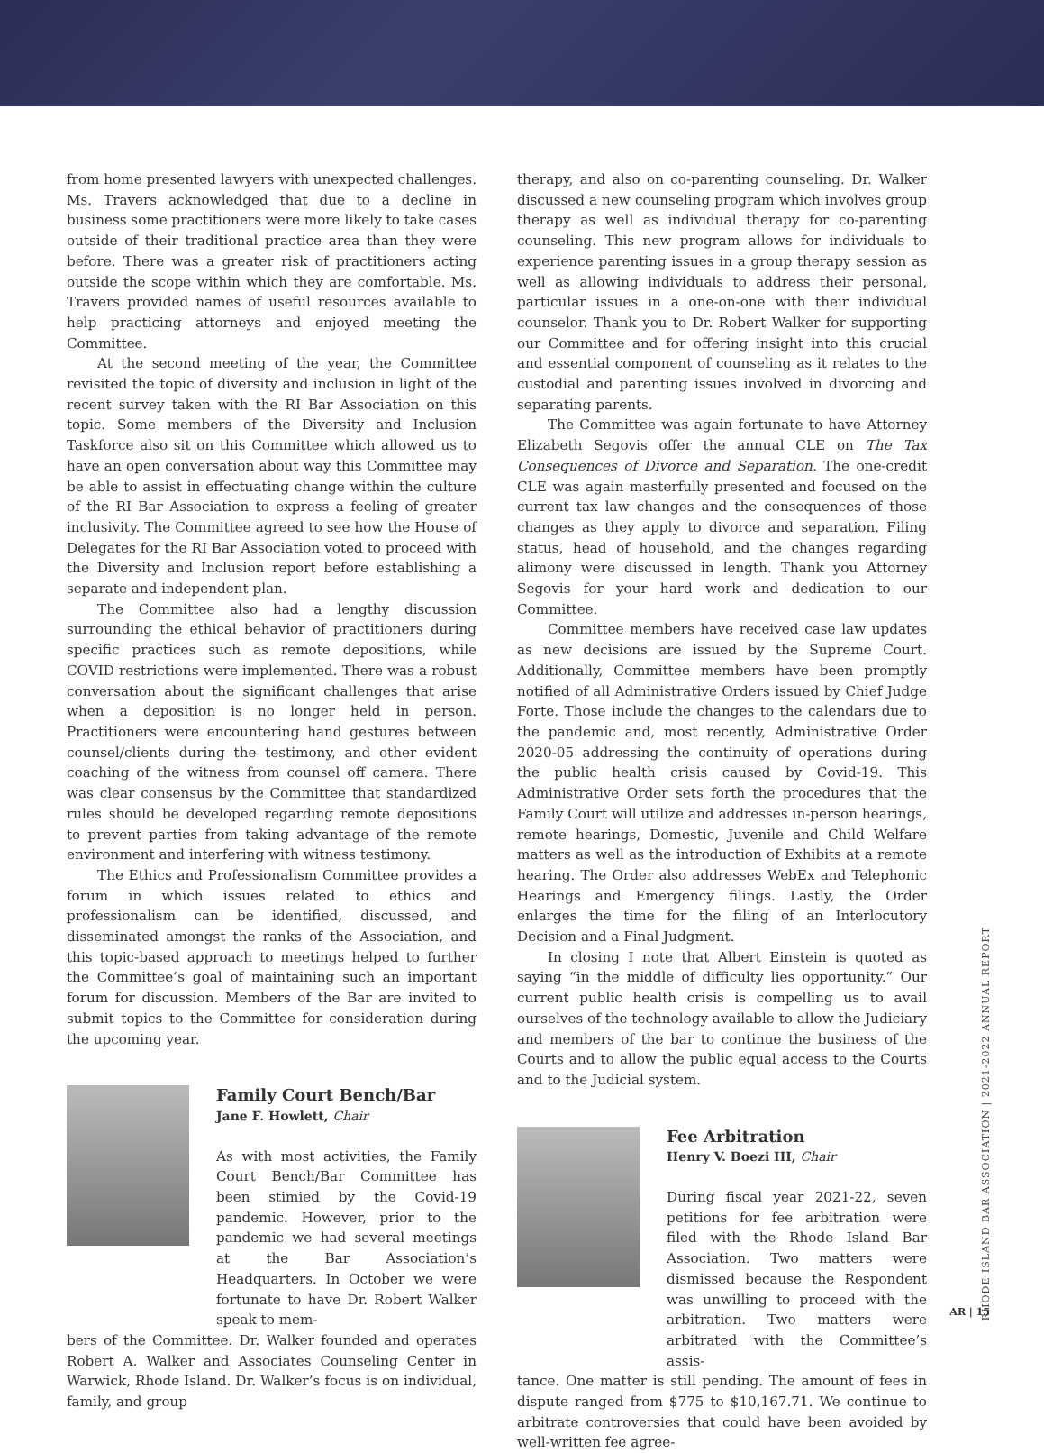from home presented lawyers with unexpected challenges. Ms. Travers acknowledged that due to a decline in business some practitioners were more likely to take cases outside of their traditional practice area than they were before. There was a greater risk of practitioners acting outside the scope within which they are comfortable. Ms. Travers provided names of useful resources available to help practicing attorneys and enjoyed meeting the Committee.
At the second meeting of the year, the Committee revisited the topic of diversity and inclusion in light of the recent survey taken with the RI Bar Association on this topic. Some members of the Diversity and Inclusion Taskforce also sit on this Committee which allowed us to have an open conversation about way this Committee may be able to assist in effectuating change within the culture of the RI Bar Association to express a feeling of greater inclusivity. The Committee agreed to see how the House of Delegates for the RI Bar Association voted to proceed with the Diversity and Inclusion report before establishing a separate and independent plan.
The Committee also had a lengthy discussion surrounding the ethical behavior of practitioners during specific practices such as remote depositions, while COVID restrictions were implemented. There was a robust conversation about the significant challenges that arise when a deposition is no longer held in person. Practitioners were encountering hand gestures between counsel/clients during the testimony, and other evident coaching of the witness from counsel off camera. There was clear consensus by the Committee that standardized rules should be developed regarding remote depositions to prevent parties from taking advantage of the remote environment and interfering with witness testimony.
The Ethics and Professionalism Committee provides a forum in which issues related to ethics and professionalism can be identified, discussed, and disseminated amongst the ranks of the Association, and this topic-based approach to meetings helped to further the Committee’s goal of maintaining such an important forum for discussion. Members of the Bar are invited to submit topics to the Committee for consideration during the upcoming year.
Family Court Bench/Bar
Jane F. Howlett, Chair
As with most activities, the Family Court Bench/Bar Committee has been stimied by the Covid-19 pandemic. However, prior to the pandemic we had several meetings at the Bar Association’s Headquarters. In October we were fortunate to have Dr. Robert Walker speak to mem-
bers of the Committee. Dr. Walker founded and operates Robert A. Walker and Associates Counseling Center in Warwick, Rhode Island. Dr. Walker’s focus is on individual, family, and group
therapy, and also on co-parenting counseling. Dr. Walker discussed a new counseling program which involves group therapy as well as individual therapy for co-parenting counseling. This new program allows for individuals to experience parenting issues in a group therapy session as well as allowing individuals to address their personal, particular issues in a one-on-one with their individual counselor. Thank you to Dr. Robert Walker for supporting our Committee and for offering insight into this crucial and essential component of counseling as it relates to the custodial and parenting issues involved in divorcing and separating parents.
The Committee was again fortunate to have Attorney Elizabeth Segovis offer the annual CLE on The Tax Consequences of Divorce and Separation. The one-credit CLE was again masterfully presented and focused on the current tax law changes and the consequences of those changes as they apply to divorce and separation. Filing status, head of household, and the changes regarding alimony were discussed in length. Thank you Attorney Segovis for your hard work and dedication to our Committee.
Committee members have received case law updates as new decisions are issued by the Supreme Court. Additionally, Committee members have been promptly notified of all Administrative Orders issued by Chief Judge Forte. Those include the changes to the calendars due to the pandemic and, most recently, Administrative Order 2020-05 addressing the continuity of operations during the public health crisis caused by Covid-19. This Administrative Order sets forth the procedures that the Family Court will utilize and addresses in-person hearings, remote hearings, Domestic, Juvenile and Child Welfare matters as well as the introduction of Exhibits at a remote hearing. The Order also addresses WebEx and Telephonic Hearings and Emergency filings. Lastly, the Order enlarges the time for the filing of an Interlocutory Decision and a Final Judgment.
In closing I note that Albert Einstein is quoted as saying “in the middle of difficulty lies opportunity.” Our current public health crisis is compelling us to avail ourselves of the technology available to allow the Judiciary and members of the bar to continue the business of the Courts and to allow the public equal access to the Courts and to the Judicial system.
Fee Arbitration
Henry V. Boezi III, Chair
During fiscal year 2021-22, seven petitions for fee arbitration were filed with the Rhode Island Bar Association. Two matters were dismissed because the Respondent was unwilling to proceed with the arbitration. Two matters were arbitrated with the Committee’s assis-
tance. One matter is still pending. The amount of fees in dispute ranged from $775 to $10,167.71. We continue to arbitrate controversies that could have been avoided by well-written fee agree-
RHODE ISLAND BAR ASSOCIATION | 2021-2022 ANNUAL REPORT
AR | 15